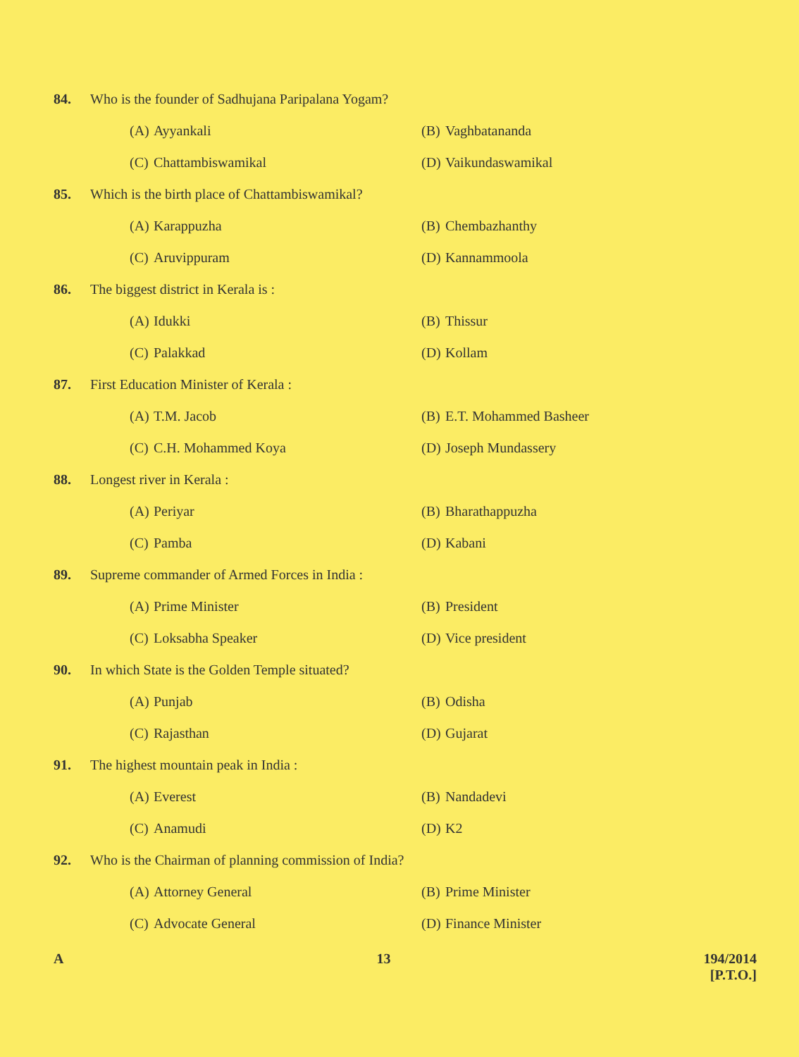84. Who is the founder of Sadhujana Paripalana Yogam?
(A) Ayyankali (B) Vaghbatananda
(C) Chattambiswamikal (D) Vaikundaswamikal
85. Which is the birth place of Chattambiswamikal?
(A) Karappuzha (B) Chembazhanthy
(C) Aruvippuram (D) Kannammoola
86. The biggest district in Kerala is :
(A) Idukki (B) Thissur
(C) Palakkad (D) Kollam
87. First Education Minister of Kerala :
(A) T.M. Jacob (B) E.T. Mohammed Basheer
(C) C.H. Mohammed Koya (D) Joseph Mundassery
88. Longest river in Kerala :
(A) Periyar (B) Bharathappuzha
(C) Pamba (D) Kabani
89. Supreme commander of Armed Forces in India :
(A) Prime Minister (B) President
(C) Loksabha Speaker (D) Vice president
90. In which State is the Golden Temple situated?
(A) Punjab (B) Odisha
(C) Rajasthan (D) Gujarat
91. The highest mountain peak in India :
(A) Everest (B) Nandadevi
(C) Anamudi (D) K2
92. Who is the Chairman of planning commission of India?
(A) Attorney General (B) Prime Minister
(C) Advocate General (D) Finance Minister
A 13 194/2014
[P.T.O.]